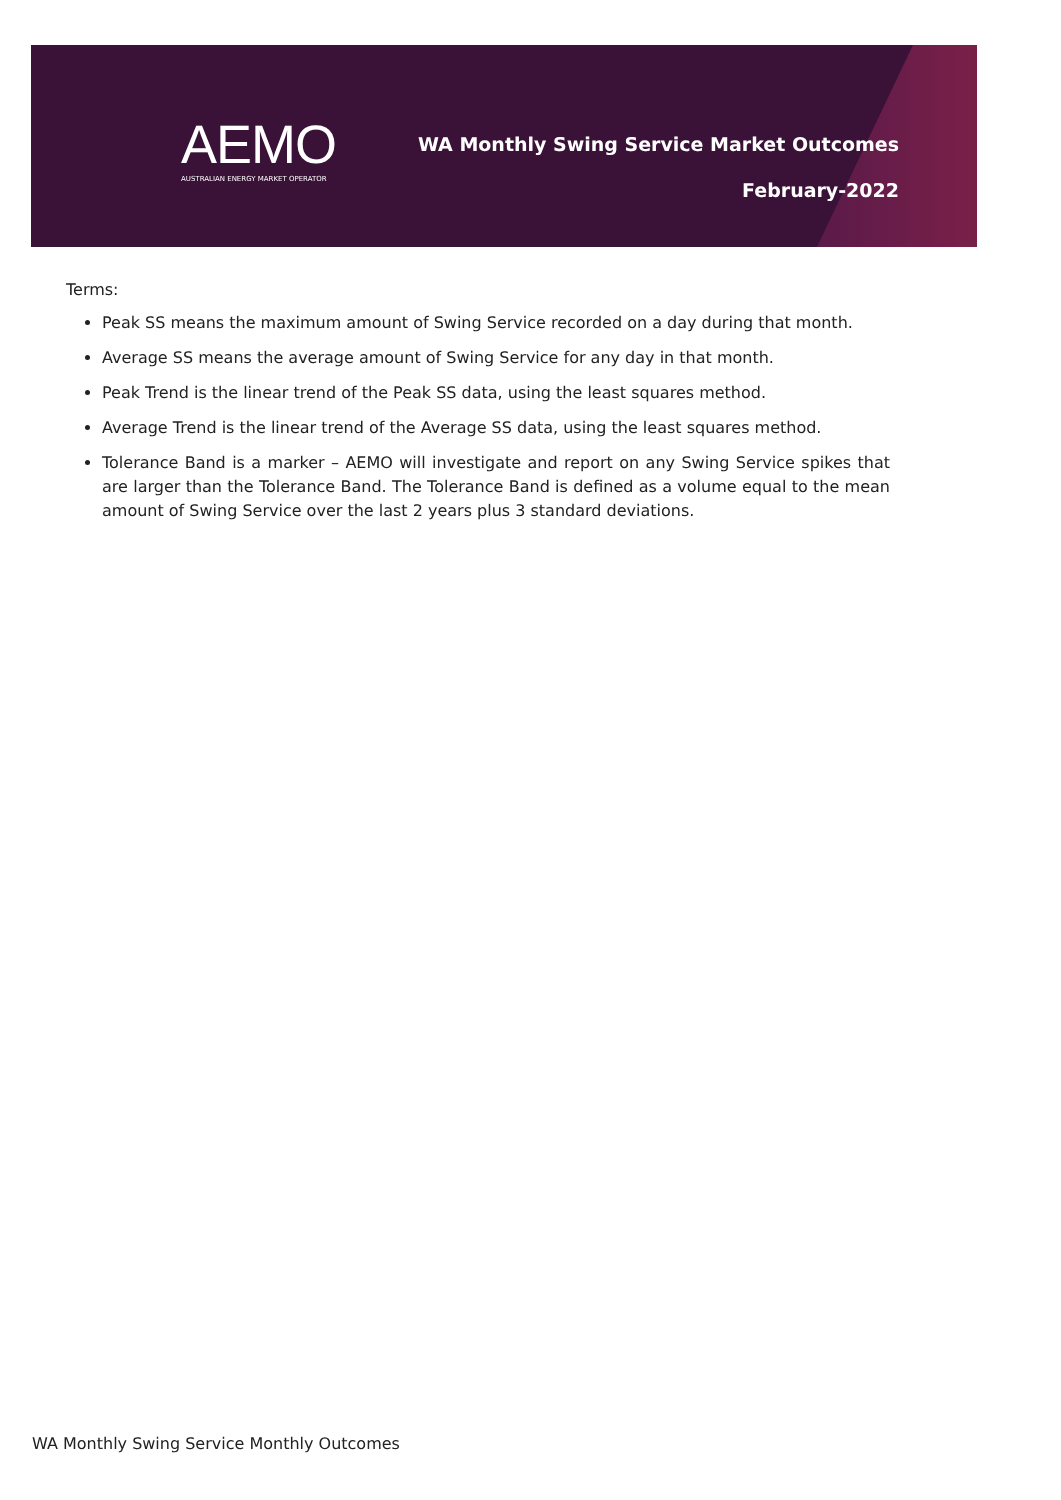AEMO
AUSTRALIAN ENERGY MARKET OPERATOR
WA Monthly Swing Service Market Outcomes
February-2022
Terms:
Peak SS means the maximum amount of Swing Service recorded on a day during that month.
Average SS means the average amount of Swing Service for any day in that month.
Peak Trend is the linear trend of the Peak SS data, using the least squares method.
Average Trend is the linear trend of the Average SS data, using the least squares method.
Tolerance Band is a marker – AEMO will investigate and report on any Swing Service spikes that are larger than the Tolerance Band. The Tolerance Band is defined as a volume equal to the mean amount of Swing Service over the last 2 years plus 3 standard deviations.
WA Monthly Swing Service Monthly Outcomes